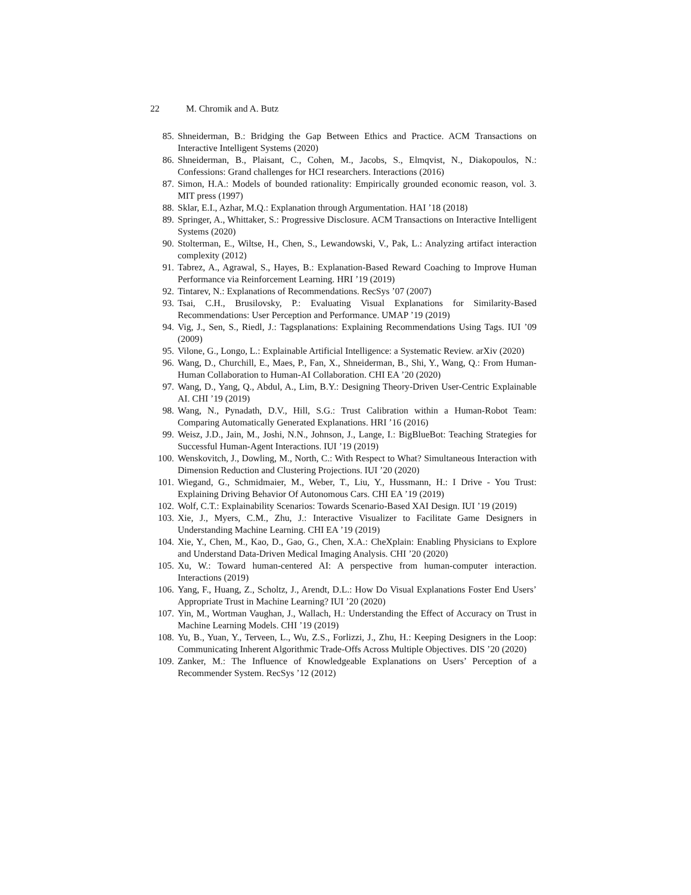22 M. Chromik and A. Butz
85. Shneiderman, B.: Bridging the Gap Between Ethics and Practice. ACM Transactions on Interactive Intelligent Systems (2020)
86. Shneiderman, B., Plaisant, C., Cohen, M., Jacobs, S., Elmqvist, N., Diakopoulos, N.: Confessions: Grand challenges for HCI researchers. Interactions (2016)
87. Simon, H.A.: Models of bounded rationality: Empirically grounded economic reason, vol. 3. MIT press (1997)
88. Sklar, E.I., Azhar, M.Q.: Explanation through Argumentation. HAI ’18 (2018)
89. Springer, A., Whittaker, S.: Progressive Disclosure. ACM Transactions on Interactive Intelligent Systems (2020)
90. Stolterman, E., Wiltse, H., Chen, S., Lewandowski, V., Pak, L.: Analyzing artifact interaction complexity (2012)
91. Tabrez, A., Agrawal, S., Hayes, B.: Explanation-Based Reward Coaching to Improve Human Performance via Reinforcement Learning. HRI ’19 (2019)
92. Tintarev, N.: Explanations of Recommendations. RecSys ’07 (2007)
93. Tsai, C.H., Brusilovsky, P.: Evaluating Visual Explanations for Similarity-Based Recommendations: User Perception and Performance. UMAP ’19 (2019)
94. Vig, J., Sen, S., Riedl, J.: Tagsplanations: Explaining Recommendations Using Tags. IUI ’09 (2009)
95. Vilone, G., Longo, L.: Explainable Artificial Intelligence: a Systematic Review. arXiv (2020)
96. Wang, D., Churchill, E., Maes, P., Fan, X., Shneiderman, B., Shi, Y., Wang, Q.: From Human-Human Collaboration to Human-AI Collaboration. CHI EA ’20 (2020)
97. Wang, D., Yang, Q., Abdul, A., Lim, B.Y.: Designing Theory-Driven User-Centric Explainable AI. CHI ’19 (2019)
98. Wang, N., Pynadath, D.V., Hill, S.G.: Trust Calibration within a Human-Robot Team: Comparing Automatically Generated Explanations. HRI ’16 (2016)
99. Weisz, J.D., Jain, M., Joshi, N.N., Johnson, J., Lange, I.: BigBlueBot: Teaching Strategies for Successful Human-Agent Interactions. IUI ’19 (2019)
100. Wenskovitch, J., Dowling, M., North, C.: With Respect to What? Simultaneous Interaction with Dimension Reduction and Clustering Projections. IUI ’20 (2020)
101. Wiegand, G., Schmidmaier, M., Weber, T., Liu, Y., Hussmann, H.: I Drive - You Trust: Explaining Driving Behavior Of Autonomous Cars. CHI EA ’19 (2019)
102. Wolf, C.T.: Explainability Scenarios: Towards Scenario-Based XAI Design. IUI ’19 (2019)
103. Xie, J., Myers, C.M., Zhu, J.: Interactive Visualizer to Facilitate Game Designers in Understanding Machine Learning. CHI EA ’19 (2019)
104. Xie, Y., Chen, M., Kao, D., Gao, G., Chen, X.A.: CheXplain: Enabling Physicians to Explore and Understand Data-Driven Medical Imaging Analysis. CHI ’20 (2020)
105. Xu, W.: Toward human-centered AI: A perspective from human-computer interaction. Interactions (2019)
106. Yang, F., Huang, Z., Scholtz, J., Arendt, D.L.: How Do Visual Explanations Foster End Users’ Appropriate Trust in Machine Learning? IUI ’20 (2020)
107. Yin, M., Wortman Vaughan, J., Wallach, H.: Understanding the Effect of Accuracy on Trust in Machine Learning Models. CHI ’19 (2019)
108. Yu, B., Yuan, Y., Terveen, L., Wu, Z.S., Forlizzi, J., Zhu, H.: Keeping Designers in the Loop: Communicating Inherent Algorithmic Trade-Offs Across Multiple Objectives. DIS ’20 (2020)
109. Zanker, M.: The Influence of Knowledgeable Explanations on Users’ Perception of a Recommender System. RecSys ’12 (2012)